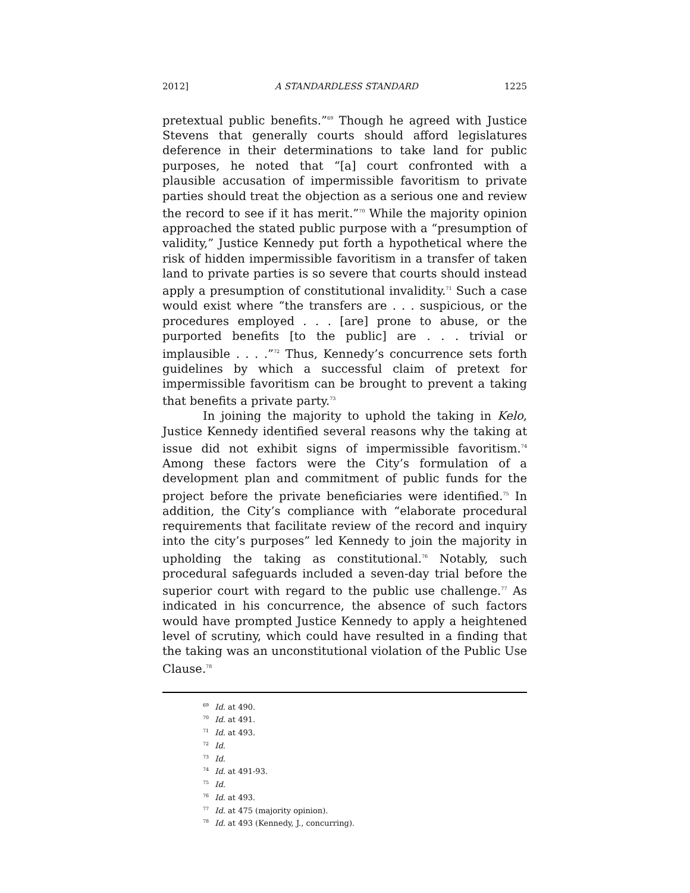2012] A STANDARDLESS STANDARD 1225
pretextual public benefits.”<sup>69</sup> Though he agreed with Justice Stevens that generally courts should afford legislatures deference in their determinations to take land for public purposes, he noted that “[a] court confronted with a plausible accusation of impermissible favoritism to private parties should treat the objection as a serious one and review the record to see if it has merit.”<sup>70</sup> While the majority opinion approached the stated public purpose with a “presumption of validity,” Justice Kennedy put forth a hypothetical where the risk of hidden impermissible favoritism in a transfer of taken land to private parties is so severe that courts should instead apply a presumption of constitutional invalidity.<sup>71</sup> Such a case would exist where “the transfers are . . . suspicious, or the procedures employed . . . [are] prone to abuse, or the purported benefits [to the public] are . . . trivial or implausible . . . .”<sup>72</sup> Thus, Kennedy’s concurrence sets forth guidelines by which a successful claim of pretext for impermissible favoritism can be brought to prevent a taking that benefits a private party.<sup>73</sup>
In joining the majority to uphold the taking in Kelo, Justice Kennedy identified several reasons why the taking at issue did not exhibit signs of impermissible favoritism.<sup>74</sup> Among these factors were the City’s formulation of a development plan and commitment of public funds for the project before the private beneficiaries were identified.<sup>75</sup> In addition, the City’s compliance with “elaborate procedural requirements that facilitate review of the record and inquiry into the city’s purposes” led Kennedy to join the majority in upholding the taking as constitutional.<sup>76</sup> Notably, such procedural safeguards included a seven-day trial before the superior court with regard to the public use challenge.<sup>77</sup> As indicated in his concurrence, the absence of such factors would have prompted Justice Kennedy to apply a heightened level of scrutiny, which could have resulted in a finding that the taking was an unconstitutional violation of the Public Use Clause.<sup>78</sup>
<sup>69</sup> Id. at 490.
<sup>70</sup> Id. at 491.
<sup>71</sup> Id. at 493.
<sup>72</sup> Id.
<sup>73</sup> Id.
<sup>74</sup> Id. at 491-93.
<sup>75</sup> Id.
<sup>76</sup> Id. at 493.
<sup>77</sup> Id. at 475 (majority opinion).
<sup>78</sup> Id. at 493 (Kennedy, J., concurring).